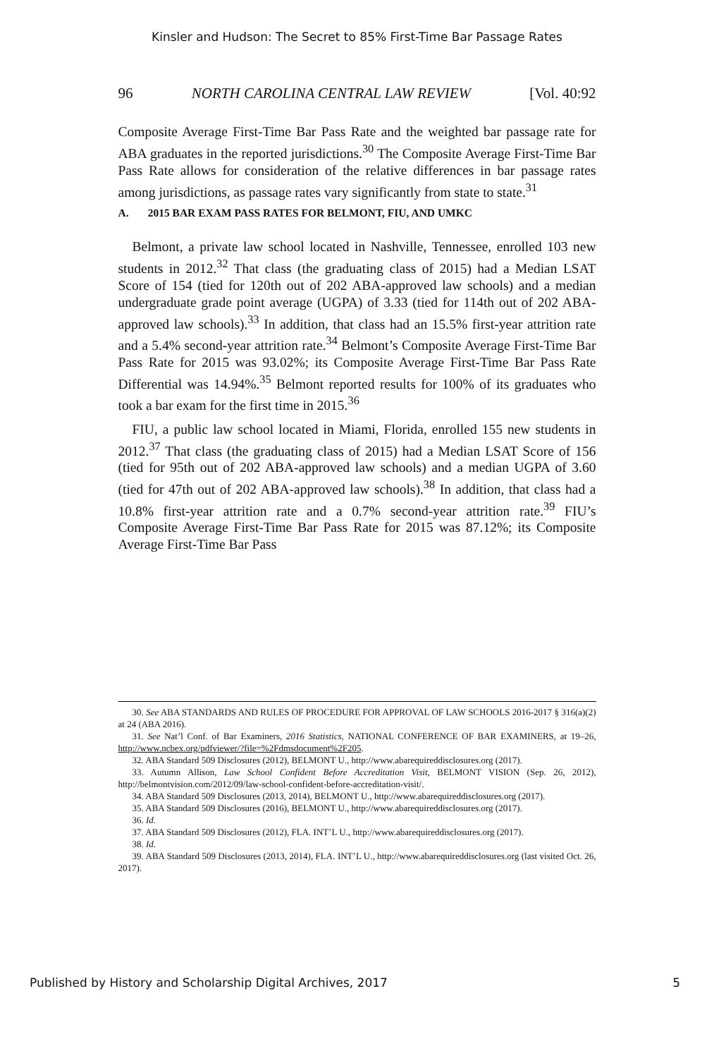Kinsler and Hudson: The Secret to 85% First-Time Bar Passage Rates
96 NORTH CAROLINA CENTRAL LAW REVIEW [Vol. 40:92
Composite Average First-Time Bar Pass Rate and the weighted bar passage rate for ABA graduates in the reported jurisdictions.<sup>30</sup> The Composite Average First-Time Bar Pass Rate allows for consideration of the relative differences in bar passage rates among jurisdictions, as passage rates vary significantly from state to state.<sup>31</sup>
A. 2015 BAR EXAM PASS RATES FOR BELMONT, FIU, AND UMKC
Belmont, a private law school located in Nashville, Tennessee, enrolled 103 new students in 2012.<sup>32</sup> That class (the graduating class of 2015) had a Median LSAT Score of 154 (tied for 120th out of 202 ABA-approved law schools) and a median undergraduate grade point average (UGPA) of 3.33 (tied for 114th out of 202 ABA-approved law schools).<sup>33</sup> In addition, that class had an 15.5% first-year attrition rate and a 5.4% second-year attrition rate.<sup>34</sup> Belmont’s Composite Average First-Time Bar Pass Rate for 2015 was 93.02%; its Composite Average First-Time Bar Pass Rate Differential was 14.94%.<sup>35</sup> Belmont reported results for 100% of its graduates who took a bar exam for the first time in 2015.<sup>36</sup>
FIU, a public law school located in Miami, Florida, enrolled 155 new students in 2012.<sup>37</sup> That class (the graduating class of 2015) had a Median LSAT Score of 156 (tied for 95th out of 202 ABA-approved law schools) and a median UGPA of 3.60 (tied for 47th out of 202 ABA-approved law schools).<sup>38</sup> In addition, that class had a 10.8% first-year attrition rate and a 0.7% second-year attrition rate.<sup>39</sup> FIU’s Composite Average First-Time Bar Pass Rate for 2015 was 87.12%; its Composite Average First-Time Bar Pass
30. See ABA STANDARDS AND RULES OF PROCEDURE FOR APPROVAL OF LAW SCHOOLS 2016-2017 § 316(a)(2) at 24 (ABA 2016).
31. See Nat’l Conf. of Bar Examiners, 2016 Statistics, NATIONAL CONFERENCE OF BAR EXAMINERS, at 19–26, http://www.ncbex.org/pdfviewer/?file=%2Fdmsdocument%2F205.
32. ABA Standard 509 Disclosures (2012), BELMONT U., http://www.abarequireddisclosures.org (2017).
33. Autumn Allison, Law School Confident Before Accreditation Visit, BELMONT VISION (Sep. 26, 2012), http://belmontvision.com/2012/09/law-school-confident-before-accreditation-visit/.
34. ABA Standard 509 Disclosures (2013, 2014), BELMONT U., http://www.abarequireddisclosures.org (2017).
35. ABA Standard 509 Disclosures (2016), BELMONT U., http://www.abarequireddisclosures.org (2017).
36. Id.
37. ABA Standard 509 Disclosures (2012), FLA. INT’L U., http://www.abarequireddisclosures.org (2017).
38. Id.
39. ABA Standard 509 Disclosures (2013, 2014), FLA. INT’L U., http://www.abarequireddisclosures.org (last visited Oct. 26, 2017).
Published by History and Scholarship Digital Archives, 2017 5